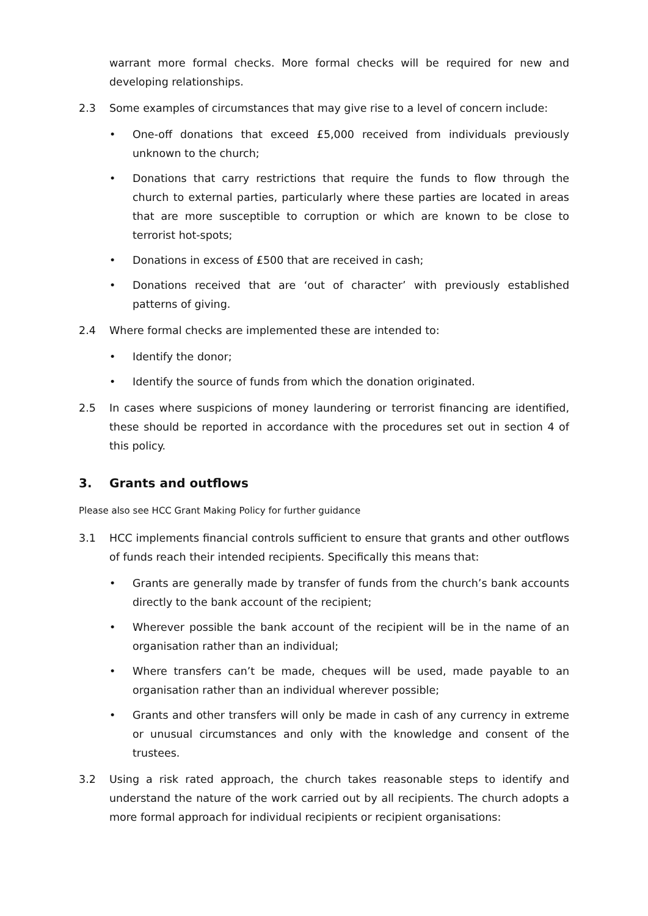warrant more formal checks. More formal checks will be required for new and developing relationships.
2.3 Some examples of circumstances that may give rise to a level of concern include:
• One-off donations that exceed £5,000 received from individuals previously unknown to the church;
• Donations that carry restrictions that require the funds to flow through the church to external parties, particularly where these parties are located in areas that are more susceptible to corruption or which are known to be close to terrorist hot-spots;
• Donations in excess of £500 that are received in cash;
• Donations received that are ‘out of character’ with previously established patterns of giving.
2.4 Where formal checks are implemented these are intended to:
• Identify the donor;
• Identify the source of funds from which the donation originated.
2.5 In cases where suspicions of money laundering or terrorist financing are identified, these should be reported in accordance with the procedures set out in section 4 of this policy.
3. Grants and outflows
Please also see HCC Grant Making Policy for further guidance
3.1 HCC implements financial controls sufficient to ensure that grants and other outflows of funds reach their intended recipients. Specifically this means that:
• Grants are generally made by transfer of funds from the church’s bank accounts directly to the bank account of the recipient;
• Wherever possible the bank account of the recipient will be in the name of an organisation rather than an individual;
• Where transfers can’t be made, cheques will be used, made payable to an organisation rather than an individual wherever possible;
• Grants and other transfers will only be made in cash of any currency in extreme or unusual circumstances and only with the knowledge and consent of the trustees.
3.2 Using a risk rated approach, the church takes reasonable steps to identify and understand the nature of the work carried out by all recipients. The church adopts a more formal approach for individual recipients or recipient organisations: